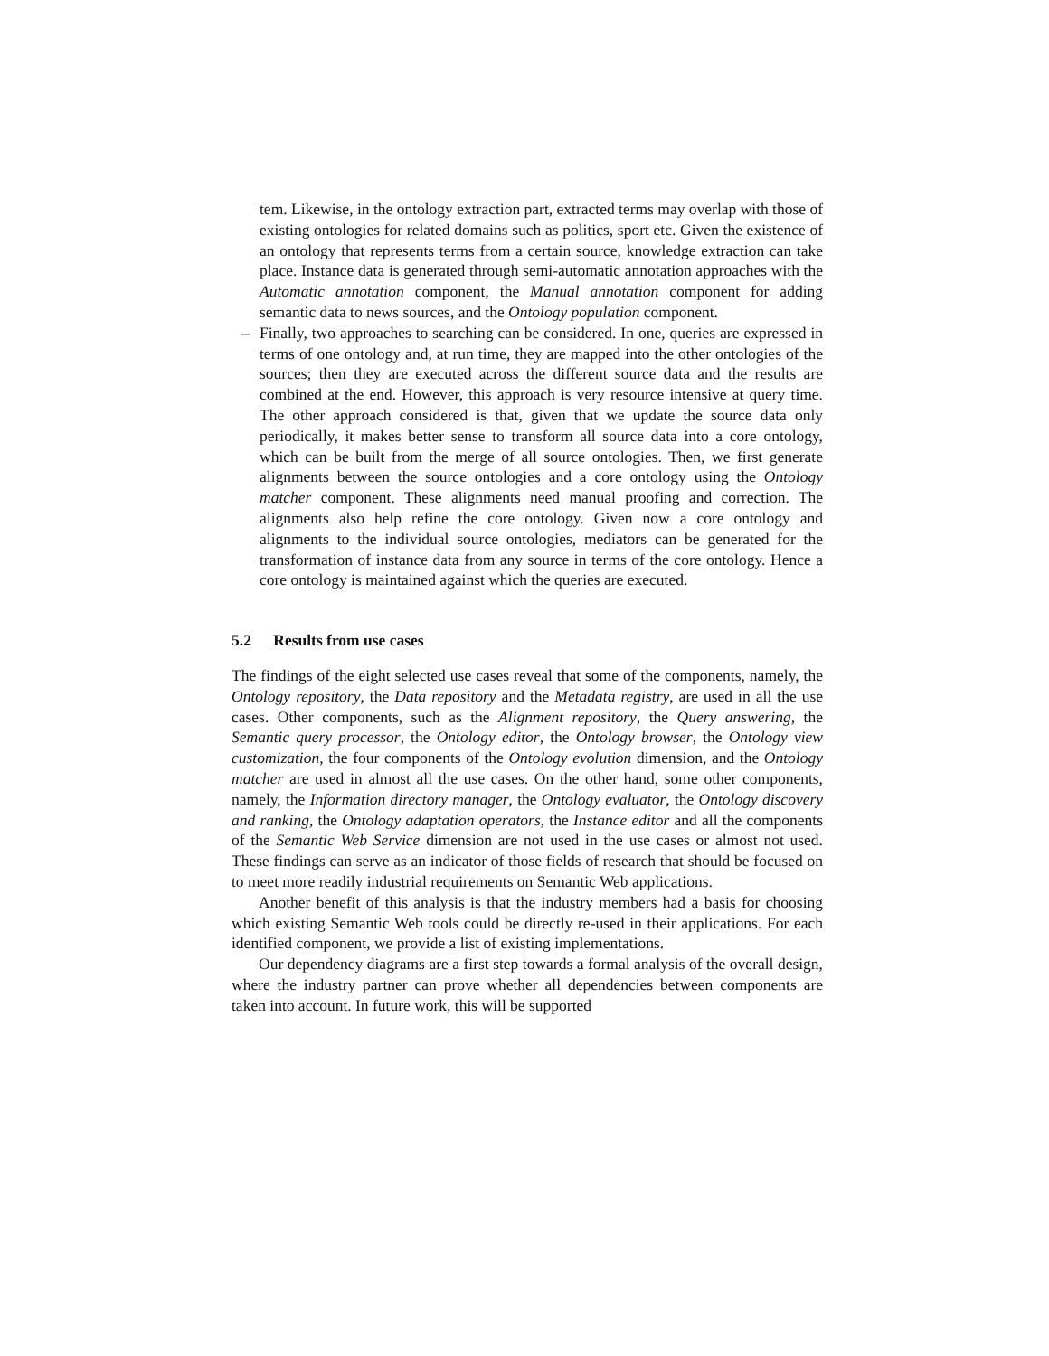tem. Likewise, in the ontology extraction part, extracted terms may overlap with those of existing ontologies for related domains such as politics, sport etc. Given the existence of an ontology that represents terms from a certain source, knowledge extraction can take place. Instance data is generated through semi-automatic annotation approaches with the Automatic annotation component, the Manual annotation component for adding semantic data to news sources, and the Ontology population component.
– Finally, two approaches to searching can be considered. In one, queries are expressed in terms of one ontology and, at run time, they are mapped into the other ontologies of the sources; then they are executed across the different source data and the results are combined at the end. However, this approach is very resource intensive at query time. The other approach considered is that, given that we update the source data only periodically, it makes better sense to transform all source data into a core ontology, which can be built from the merge of all source ontologies. Then, we first generate alignments between the source ontologies and a core ontology using the Ontology matcher component. These alignments need manual proofing and correction. The alignments also help refine the core ontology. Given now a core ontology and alignments to the individual source ontologies, mediators can be generated for the transformation of instance data from any source in terms of the core ontology. Hence a core ontology is maintained against which the queries are executed.
5.2 Results from use cases
The findings of the eight selected use cases reveal that some of the components, namely, the Ontology repository, the Data repository and the Metadata registry, are used in all the use cases. Other components, such as the Alignment repository, the Query answering, the Semantic query processor, the Ontology editor, the Ontology browser, the Ontology view customization, the four components of the Ontology evolution dimension, and the Ontology matcher are used in almost all the use cases. On the other hand, some other components, namely, the Information directory manager, the Ontology evaluator, the Ontology discovery and ranking, the Ontology adaptation operators, the Instance editor and all the components of the Semantic Web Service dimension are not used in the use cases or almost not used. These findings can serve as an indicator of those fields of research that should be focused on to meet more readily industrial requirements on Semantic Web applications.
Another benefit of this analysis is that the industry members had a basis for choosing which existing Semantic Web tools could be directly re-used in their applications. For each identified component, we provide a list of existing implementations.
Our dependency diagrams are a first step towards a formal analysis of the overall design, where the industry partner can prove whether all dependencies between components are taken into account. In future work, this will be supported